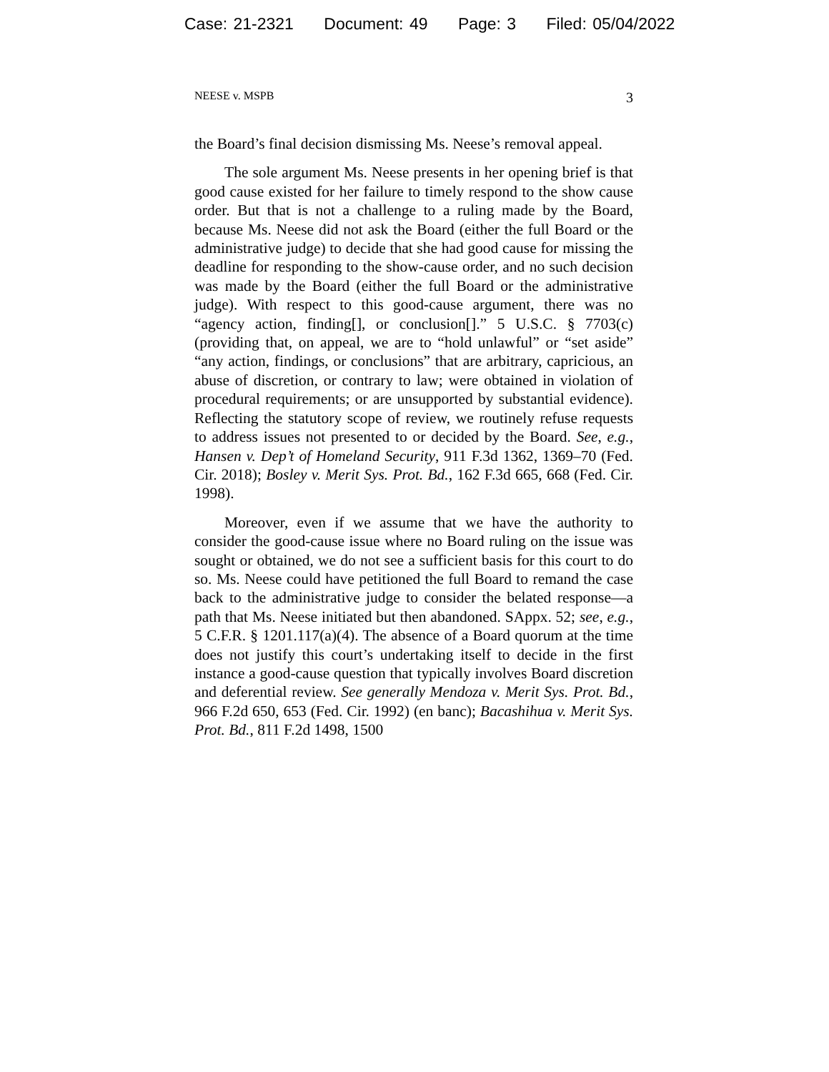Case: 21-2321 Document: 49 Page: 3 Filed: 05/04/2022
NEESE v. MSPB 3
the Board’s final decision dismissing Ms. Neese’s removal appeal.
The sole argument Ms. Neese presents in her opening brief is that good cause existed for her failure to timely respond to the show cause order. But that is not a challenge to a ruling made by the Board, because Ms. Neese did not ask the Board (either the full Board or the administrative judge) to decide that she had good cause for missing the deadline for responding to the show-cause order, and no such decision was made by the Board (either the full Board or the administrative judge). With respect to this good-cause argument, there was no “agency action, finding[], or conclusion[].” 5 U.S.C. § 7703(c) (providing that, on appeal, we are to “hold unlawful” or “set aside” “any action, findings, or conclusions” that are arbitrary, capricious, an abuse of discretion, or contrary to law; were obtained in violation of procedural requirements; or are unsupported by substantial evidence). Reflecting the statutory scope of review, we routinely refuse requests to address issues not presented to or decided by the Board. See, e.g., Hansen v. Dep’t of Homeland Security, 911 F.3d 1362, 1369–70 (Fed. Cir. 2018); Bosley v. Merit Sys. Prot. Bd., 162 F.3d 665, 668 (Fed. Cir. 1998).
Moreover, even if we assume that we have the authority to consider the good-cause issue where no Board ruling on the issue was sought or obtained, we do not see a sufficient basis for this court to do so. Ms. Neese could have petitioned the full Board to remand the case back to the administrative judge to consider the belated response—a path that Ms. Neese initiated but then abandoned. SAppx. 52; see, e.g., 5 C.F.R. § 1201.117(a)(4). The absence of a Board quorum at the time does not justify this court’s undertaking itself to decide in the first instance a good-cause question that typically involves Board discretion and deferential review. See generally Mendoza v. Merit Sys. Prot. Bd., 966 F.2d 650, 653 (Fed. Cir. 1992) (en banc); Bacashihua v. Merit Sys. Prot. Bd., 811 F.2d 1498, 1500